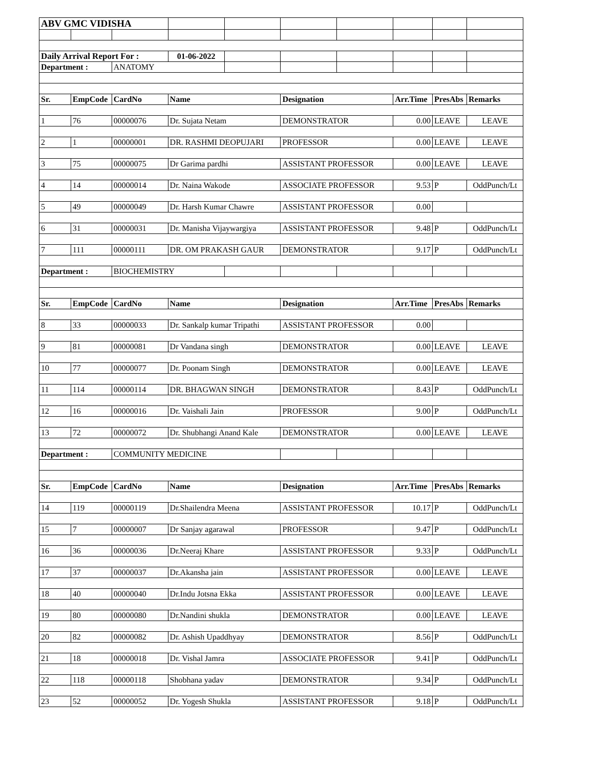| ABV GMC VIDISHA | | | | | | | | | |
| Daily Arrival Report For : | | | 01-06-2022 | | | | | | |
| Department : | | ANATOMY | | | | | | | |
| Sr. | EmpCode | CardNo | Name | | Designation | | Arr.Time | PresAbs | Remarks |
| 1 | 76 | 00000076 | Dr. Sujata Netam | | DEMONSTRATOR | | 0.00 | LEAVE | LEAVE |
| 2 | 1 | 00000001 | DR. RASHMI DEOPUJARI | | PROFESSOR | | 0.00 | LEAVE | LEAVE |
| 3 | 75 | 00000075 | Dr Garima pardhi | | ASSISTANT PROFESSOR | | 0.00 | LEAVE | LEAVE |
| 4 | 14 | 00000014 | Dr. Naina Wakode | | ASSOCIATE PROFESSOR | | 9.53 | P | OddPunch/Lt |
| 5 | 49 | 00000049 | Dr. Harsh Kumar Chawre | | ASSISTANT PROFESSOR | | 0.00 | | |
| 6 | 31 | 00000031 | Dr. Manisha Vijaywargiya | | ASSISTANT PROFESSOR | | 9.48 | P | OddPunch/Lt |
| 7 | 111 | 00000111 | DR. OM PRAKASH GAUR | | DEMONSTRATOR | | 9.17 | P | OddPunch/Lt |
| Department : | | BIOCHEMISTRY | | | | | | | |
| Sr. | EmpCode | CardNo | Name | | Designation | | Arr.Time | PresAbs | Remarks |
| 8 | 33 | 00000033 | Dr. Sankalp kumar Tripathi | | ASSISTANT PROFESSOR | | 0.00 | | |
| 9 | 81 | 00000081 | Dr Vandana singh | | DEMONSTRATOR | | 0.00 | LEAVE | LEAVE |
| 10 | 77 | 00000077 | Dr. Poonam Singh | | DEMONSTRATOR | | 0.00 | LEAVE | LEAVE |
| 11 | 114 | 00000114 | DR. BHAGWAN SINGH | | DEMONSTRATOR | | 8.43 | P | OddPunch/Lt |
| 12 | 16 | 00000016 | Dr. Vaishali Jain | | PROFESSOR | | 9.00 | P | OddPunch/Lt |
| 13 | 72 | 00000072 | Dr. Shubhangi Anand Kale | | DEMONSTRATOR | | 0.00 | LEAVE | LEAVE |
| Department : | | COMMUNITY MEDICINE | | | | | | | |
| Sr. | EmpCode | CardNo | Name | | Designation | | Arr.Time | PresAbs | Remarks |
| 14 | 119 | 00000119 | Dr.Shailendra Meena | | ASSISTANT PROFESSOR | | 10.17 | P | OddPunch/Lt |
| 15 | 7 | 00000007 | Dr Sanjay agarawal | | PROFESSOR | | 9.47 | P | OddPunch/Lt |
| 16 | 36 | 00000036 | Dr.Neeraj Khare | | ASSISTANT PROFESSOR | | 9.33 | P | OddPunch/Lt |
| 17 | 37 | 00000037 | Dr.Akansha jain | | ASSISTANT PROFESSOR | | 0.00 | LEAVE | LEAVE |
| 18 | 40 | 00000040 | Dr.Indu Jotsna Ekka | | ASSISTANT PROFESSOR | | 0.00 | LEAVE | LEAVE |
| 19 | 80 | 00000080 | Dr.Nandini shukla | | DEMONSTRATOR | | 0.00 | LEAVE | LEAVE |
| 20 | 82 | 00000082 | Dr. Ashish Upaddhyay | | DEMONSTRATOR | | 8.56 | P | OddPunch/Lt |
| 21 | 18 | 00000018 | Dr. Vishal Jamra | | ASSOCIATE PROFESSOR | | 9.41 | P | OddPunch/Lt |
| 22 | 118 | 00000118 | Shobhana yadav | | DEMONSTRATOR | | 9.34 | P | OddPunch/Lt |
| 23 | 52 | 00000052 | Dr. Yogesh Shukla | | ASSISTANT PROFESSOR | | 9.18 | P | OddPunch/Lt |